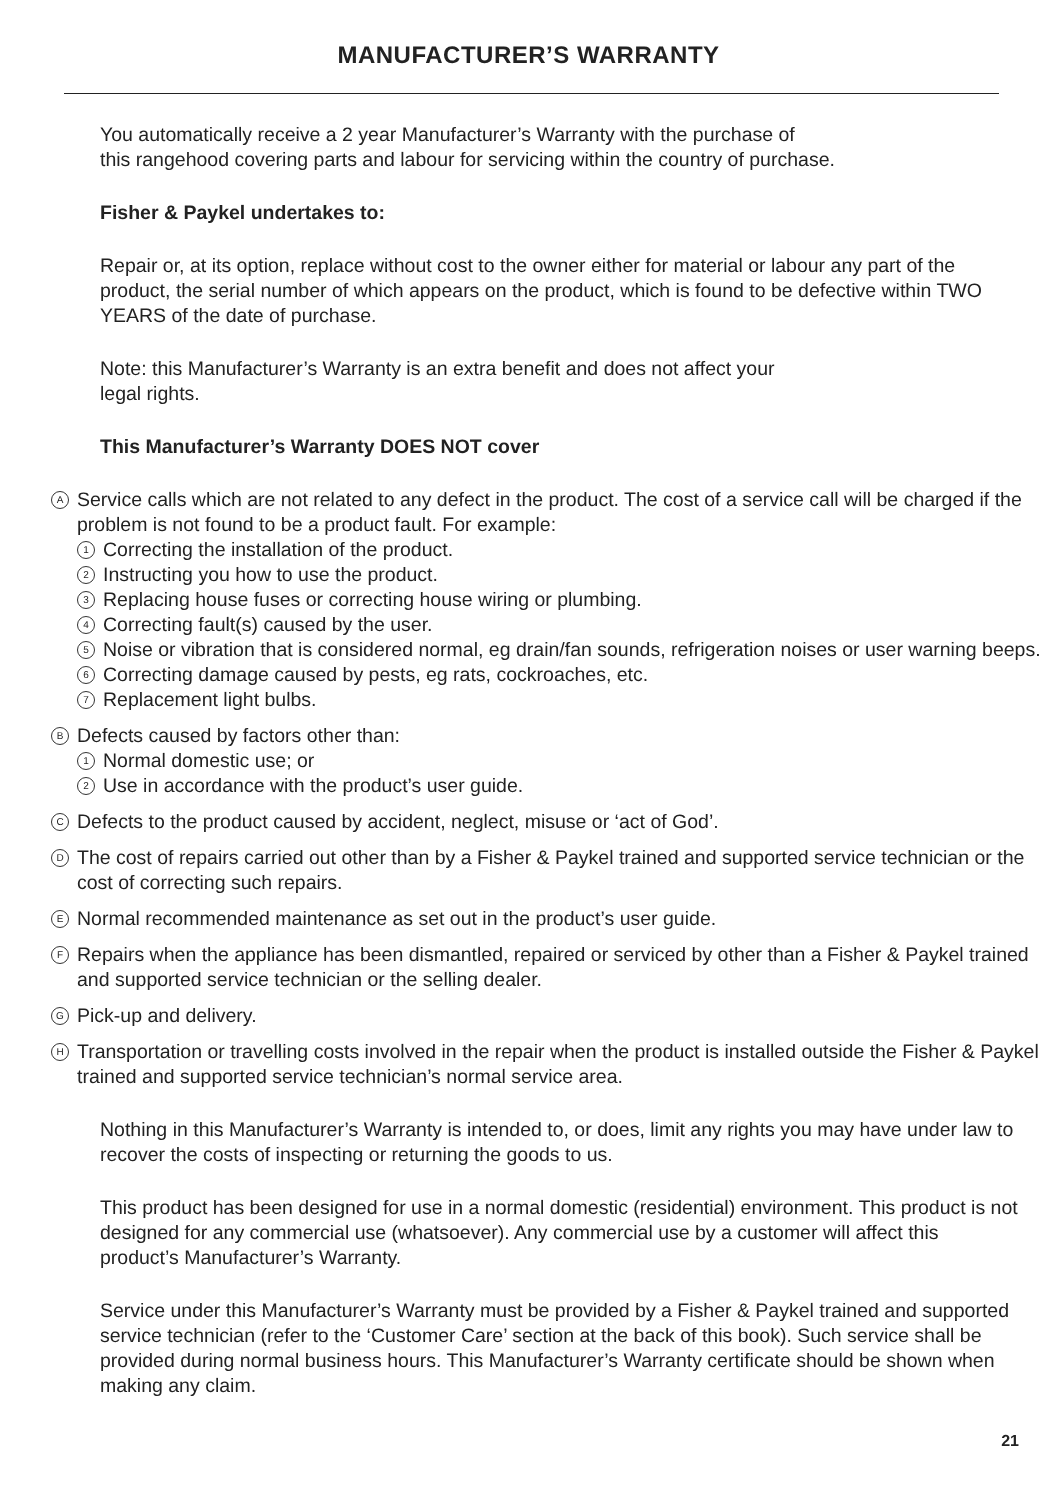MANUFACTURER’S WARRANTY
You automatically receive a 2 year Manufacturer’s Warranty with the purchase of
this rangehood covering parts and labour for servicing within the country of purchase.
Fisher & Paykel undertakes to:
Repair or, at its option, replace without cost to the owner either for material or labour any part of the product, the serial number of which appears on the product, which is found to be defective within TWO YEARS of the date of purchase.
Note: this Manufacturer’s Warranty is an extra benefit and does not affect your
legal rights.
This Manufacturer’s Warranty DOES NOT cover
A
Service calls which are not related to any defect in the product. The cost of a service call will be charged if the problem is not found to be a product fault. For example:
1 Correcting the installation of the product.
2 Instructing you how to use the product.
3 Replacing house fuses or correcting house wiring or plumbing.
4 Correcting fault(s) caused by the user.
5 Noise or vibration that is considered normal, eg drain/fan sounds, refrigeration noises or user warning beeps.
6 Correcting damage caused by pests, eg rats, cockroaches, etc.
7 Replacement light bulbs.
B
Defects caused by factors other than:
1 Normal domestic use; or
2 Use in accordance with the product’s user guide.
C
Defects to the product caused by accident, neglect, misuse or ‘act of God’.
D
The cost of repairs carried out other than by a Fisher & Paykel trained and supported service technician or the cost of correcting such repairs.
E
Normal recommended maintenance as set out in the product’s user guide.
F
Repairs when the appliance has been dismantled, repaired or serviced by other than a Fisher & Paykel trained and supported service technician or the selling dealer.
G
Pick-up and delivery.
H
Transportation or travelling costs involved in the repair when the product is installed outside the Fisher & Paykel trained and supported service technician’s normal service area.
Nothing in this Manufacturer’s Warranty is intended to, or does, limit any rights you may have under law to recover the costs of inspecting or returning the goods to us.
This product has been designed for use in a normal domestic (residential) environment. This product is not designed for any commercial use (whatsoever). Any commercial use by a customer will affect this product’s Manufacturer’s Warranty.
Service under this Manufacturer’s Warranty must be provided by a Fisher & Paykel trained and supported service technician (refer to the ‘Customer Care’ section at the back of this book). Such service shall be provided during normal business hours. This Manufacturer’s Warranty certificate should be shown when making any claim.
21